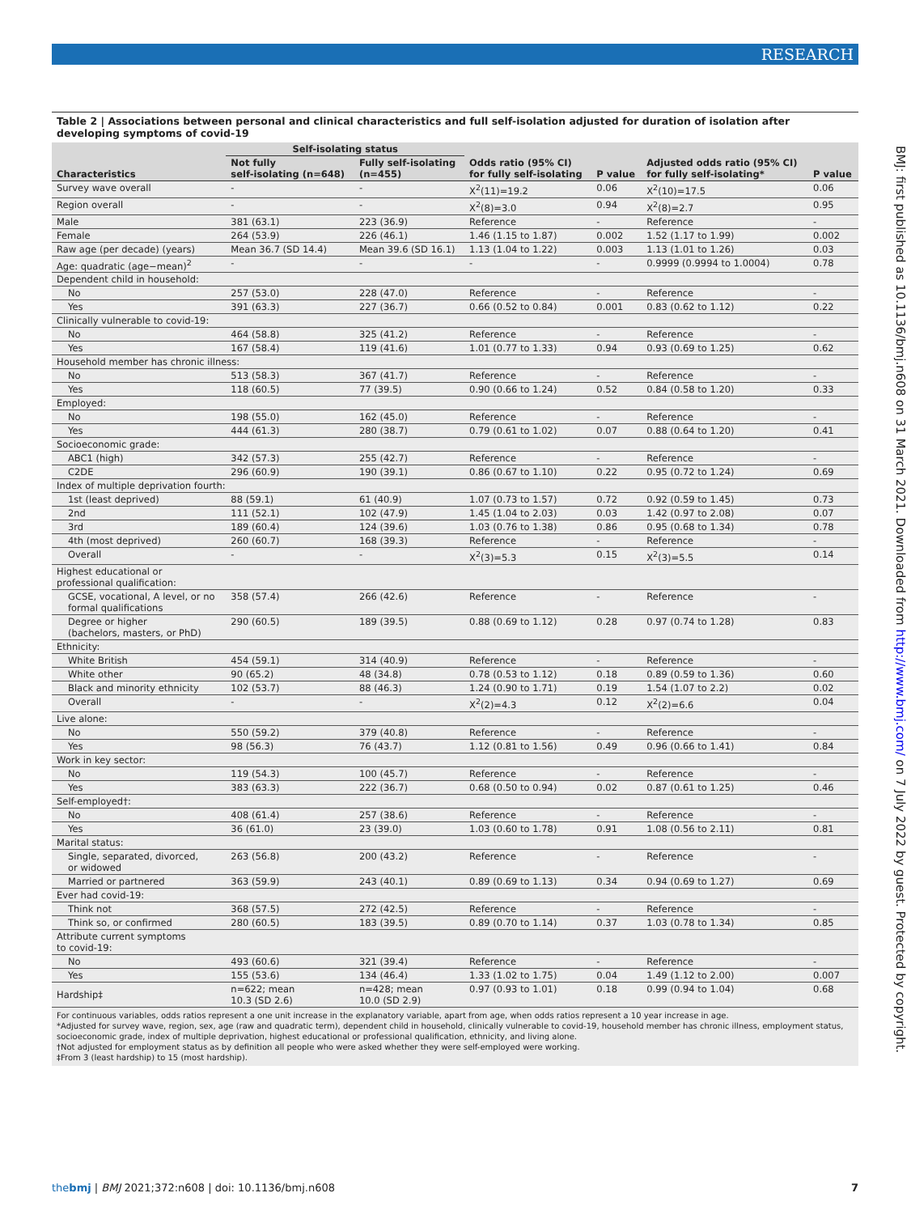RESEARCH
BMJ: first published as 10.1136/bmj.n608 on 31 March 2021. Downloaded from http://www.bmj.com/ on 7 July 2022 by guest. Protected by copyright.
Table 2 | Associations between personal and clinical characteristics and full self-isolation adjusted for duration of isolation after developing symptoms of covid-19
| Characteristics | Self-isolating status | | Odds ratio (95% CI) for fully self-isolating | P value | Adjusted odds ratio (95% CI) for fully self-isolating* | P value |
| --- | --- | --- | --- | --- | --- | --- |
| | Not fully self-isolating (n=648) | Fully self-isolating (n=455) | | | | |
| Survey wave overall | - | - | X<sup>2</sup>(11)=19.2 | 0.06 | X<sup>2</sup>(10)=17.5 | 0.06 |
| Region overall | - | - | X<sup>2</sup>(8)=3.0 | 0.94 | X<sup>2</sup>(8)=2.7 | 0.95 |
| Male | 381 (63.1) | 223 (36.9) | Reference | - | Reference | - |
| Female | 264 (53.9) | 226 (46.1) | 1.46 (1.15 to 1.87) | 0.002 | 1.52 (1.17 to 1.99) | 0.002 |
| Raw age (per decade) (years) | Mean 36.7 (SD 14.4) | Mean 39.6 (SD 16.1) | 1.13 (1.04 to 1.22) | 0.003 | 1.13 (1.01 to 1.26) | 0.03 |
| Age: quadratic (age−mean)<sup>2</sup> | - | - | - | - | 0.9999 (0.9994 to 1.0004) | 0.78 |
| Dependent child in household: | | | | | | |
| No | 257 (53.0) | 228 (47.0) | Reference | - | Reference | - |
| Yes | 391 (63.3) | 227 (36.7) | 0.66 (0.52 to 0.84) | 0.001 | 0.83 (0.62 to 1.12) | 0.22 |
| Clinically vulnerable to covid-19: | | | | | | |
| No | 464 (58.8) | 325 (41.2) | Reference | - | Reference | - |
| Yes | 167 (58.4) | 119 (41.6) | 1.01 (0.77 to 1.33) | 0.94 | 0.93 (0.69 to 1.25) | 0.62 |
| Household member has chronic illness: | | | | | | |
| No | 513 (58.3) | 367 (41.7) | Reference | - | Reference | - |
| Yes | 118 (60.5) | 77 (39.5) | 0.90 (0.66 to 1.24) | 0.52 | 0.84 (0.58 to 1.20) | 0.33 |
| Employed: | | | | | | |
| No | 198 (55.0) | 162 (45.0) | Reference | - | Reference | - |
| Yes | 444 (61.3) | 280 (38.7) | 0.79 (0.61 to 1.02) | 0.07 | 0.88 (0.64 to 1.20) | 0.41 |
| Socioeconomic grade: | | | | | | |
| ABC1 (high) | 342 (57.3) | 255 (42.7) | Reference | - | Reference | - |
| C2DE | 296 (60.9) | 190 (39.1) | 0.86 (0.67 to 1.10) | 0.22 | 0.95 (0.72 to 1.24) | 0.69 |
| Index of multiple deprivation fourth: | | | | | | |
| 1st (least deprived) | 88 (59.1) | 61 (40.9) | 1.07 (0.73 to 1.57) | 0.72 | 0.92 (0.59 to 1.45) | 0.73 |
| 2nd | 111 (52.1) | 102 (47.9) | 1.45 (1.04 to 2.03) | 0.03 | 1.42 (0.97 to 2.08) | 0.07 |
| 3rd | 189 (60.4) | 124 (39.6) | 1.03 (0.76 to 1.38) | 0.86 | 0.95 (0.68 to 1.34) | 0.78 |
| 4th (most deprived) | 260 (60.7) | 168 (39.3) | Reference | - | Reference | - |
| Overall | - | - | X<sup>2</sup>(3)=5.3 | 0.15 | X<sup>2</sup>(3)=5.5 | 0.14 |
| Highest educational or professional qualification: | | | | | | |
| GCSE, vocational, A level, or no formal qualifications | 358 (57.4) | 266 (42.6) | Reference | - | Reference | - |
| Degree or higher (bachelors, masters, or PhD) | 290 (60.5) | 189 (39.5) | 0.88 (0.69 to 1.12) | 0.28 | 0.97 (0.74 to 1.28) | 0.83 |
| Ethnicity: | | | | | | |
| White British | 454 (59.1) | 314 (40.9) | Reference | - | Reference | - |
| White other | 90 (65.2) | 48 (34.8) | 0.78 (0.53 to 1.12) | 0.18 | 0.89 (0.59 to 1.36) | 0.60 |
| Black and minority ethnicity | 102 (53.7) | 88 (46.3) | 1.24 (0.90 to 1.71) | 0.19 | 1.54 (1.07 to 2.2) | 0.02 |
| Overall | - | - | X<sup>2</sup>(2)=4.3 | 0.12 | X<sup>2</sup>(2)=6.6 | 0.04 |
| Live alone: | | | | | | |
| No | 550 (59.2) | 379 (40.8) | Reference | - | Reference | - |
| Yes | 98 (56.3) | 76 (43.7) | 1.12 (0.81 to 1.56) | 0.49 | 0.96 (0.66 to 1.41) | 0.84 |
| Work in key sector: | | | | | | |
| No | 119 (54.3) | 100 (45.7) | Reference | - | Reference | - |
| Yes | 383 (63.3) | 222 (36.7) | 0.68 (0.50 to 0.94) | 0.02 | 0.87 (0.61 to 1.25) | 0.46 |
| Self-employed†: | | | | | | |
| No | 408 (61.4) | 257 (38.6) | Reference | - | Reference | - |
| Yes | 36 (61.0) | 23 (39.0) | 1.03 (0.60 to 1.78) | 0.91 | 1.08 (0.56 to 2.11) | 0.81 |
| Marital status: | | | | | | |
| Single, separated, divorced, or widowed | 263 (56.8) | 200 (43.2) | Reference | - | Reference | - |
| Married or partnered | 363 (59.9) | 243 (40.1) | 0.89 (0.69 to 1.13) | 0.34 | 0.94 (0.69 to 1.27) | 0.69 |
| Ever had covid-19: | | | | | | |
| Think not | 368 (57.5) | 272 (42.5) | Reference | - | Reference | - |
| Think so, or confirmed | 280 (60.5) | 183 (39.5) | 0.89 (0.70 to 1.14) | 0.37 | 1.03 (0.78 to 1.34) | 0.85 |
| Attribute current symptoms to covid-19: | | | | | | |
| No | 493 (60.6) | 321 (39.4) | Reference | - | Reference | - |
| Yes | 155 (53.6) | 134 (46.4) | 1.33 (1.02 to 1.75) | 0.04 | 1.49 (1.12 to 2.00) | 0.007 |
| Hardship‡ | n=622; mean 10.3 (SD 2.6) | n=428; mean 10.0 (SD 2.9) | 0.97 (0.93 to 1.01) | 0.18 | 0.99 (0.94 to 1.04) | 0.68 |
For continuous variables, odds ratios represent a one unit increase in the explanatory variable, apart from age, when odds ratios represent a 10 year increase in age.
*Adjusted for survey wave, region, sex, age (raw and quadratic term), dependent child in household, clinically vulnerable to covid-19, household member has chronic illness, employment status, socioeconomic grade, index of multiple deprivation, highest educational or professional qualification, ethnicity, and living alone.
†Not adjusted for employment status as by definition all people who were asked whether they were self-employed were working.
‡From 3 (least hardship) to 15 (most hardship).
thebmj | BMJ 2021;372:n608 | doi: 10.1136/bmj.n608 7